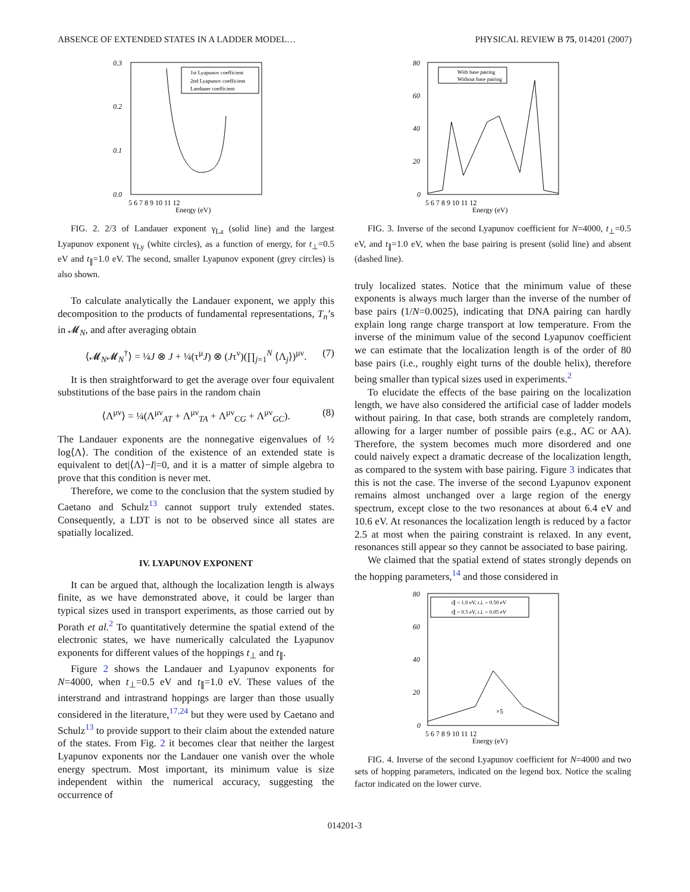ABSENCE OF EXTENDED STATES IN A LADDER MODEL… PHYSICAL REVIEW B 75, 014201 (2007)
0.3
0.2
0.1
0.0
5 6 7 8 9 10 11 12
Energy (eV)
1st Lyapunov coefficient
2nd Lyapunov coefficient
Landauer coefficient
FIG. 2. 2/3 of Landauer exponent γ<sub>La</sub> (solid line) and the largest Lyapunov exponent γ<sub>Ly</sub> (white circles), as a function of energy, for t<sub>⊥</sub>=0.5 eV and t<sub>∥</sub>=1.0 eV. The second, smaller Lyapunov exponent (grey circles) is also shown.
To calculate analytically the Landauer exponent, we apply this decomposition to the products of fundamental representations, T<sub>n</sub>’s in 𝓜<sub>N</sub>, and after averaging obtain
⟨𝓜<sub>N</sub>𝓜<sub>N</sub><sup>†</sup>⟩ = ¼J ⊗ J + ¼(τ<sup>μ</sup>J) ⊗ (Jτ<sup>ν</sup>)(∏<sub>j=1</sub><sup>N</sup> ⟨Λ<sub>j</sub>⟩)<sup>μν</sup>. (7)
It is then straightforward to get the average over four equivalent substitutions of the base pairs in the random chain
⟨Λ<sup>μν</sup>⟩ = ¼(Λ<sup>μν</sup><sub>AT</sub> + Λ<sup>μν</sup><sub>TA</sub> + Λ<sup>μν</sup><sub>CG</sub> + Λ<sup>μν</sup><sub>GC</sub>). (8)
The Landauer exponents are the nonnegative eigenvalues of ½ log⟨Λ⟩. The condition of the existence of an extended state is equivalent to det|⟨Λ⟩−I|=0, and it is a matter of simple algebra to prove that this condition is never met.
Therefore, we come to the conclusion that the system studied by Caetano and Schulz<sup>13</sup> cannot support truly extended states. Consequently, a LDT is not to be observed since all states are spatially localized.
IV. LYAPUNOV EXPONENT
It can be argued that, although the localization length is always finite, as we have demonstrated above, it could be larger than typical sizes used in transport experiments, as those carried out by Porath et al.<sup>2</sup> To quantitatively determine the spatial extend of the electronic states, we have numerically calculated the Lyapunov exponents for different values of the hoppings t<sub>⊥</sub> and t<sub>∥</sub>.
Figure 2 shows the Landauer and Lyapunov exponents for N=4000, when t<sub>⊥</sub>=0.5 eV and t<sub>∥</sub>=1.0 eV. These values of the interstrand and intrastrand hoppings are larger than those usually considered in the literature,<sup>17,24</sup> but they were used by Caetano and Schulz<sup>13</sup> to provide support to their claim about the extended nature of the states. From Fig. 2 it becomes clear that neither the largest Lyapunov exponents nor the Landauer one vanish over the whole energy spectrum. Most important, its minimum value is size independent within the numerical accuracy, suggesting the occurrence of
80
60
40
20
0
5 6 7 8 9 10 11 12
Energy (eV)
With base pairing
Without base pairing
FIG. 3. Inverse of the second Lyapunov coefficient for N=4000, t<sub>⊥</sub>=0.5 eV, and t<sub>∥</sub>=1.0 eV, when the base pairing is present (solid line) and absent (dashed line).
truly localized states. Notice that the minimum value of these exponents is always much larger than the inverse of the number of base pairs (1/N=0.0025), indicating that DNA pairing can hardly explain long range charge transport at low temperature. From the inverse of the minimum value of the second Lyapunov coefficient we can estimate that the localization length is of the order of 80 base pairs (i.e., roughly eight turns of the double helix), therefore being smaller than typical sizes used in experiments.<sup>2</sup>
To elucidate the effects of the base pairing on the localization length, we have also considered the artificial case of ladder models without pairing. In that case, both strands are completely random, allowing for a larger number of possible pairs (e.g., AC or AA). Therefore, the system becomes much more disordered and one could naively expect a dramatic decrease of the localization length, as compared to the system with base pairing. Figure 3 indicates that this is not the case. The inverse of the second Lyapunov exponent remains almost unchanged over a large region of the energy spectrum, except close to the two resonances at about 6.4 eV and 10.6 eV. At resonances the localization length is reduced by a factor 2.5 at most when the pairing constraint is relaxed. In any event, resonances still appear so they cannot be associated to base pairing.
We claimed that the spatial extend of states strongly depends on the hopping parameters,<sup>14</sup> and those considered in
80
60
40
20
0
5 6 7 8 9 10 11 12
Energy (eV)
t∥ = 1.0 eV, t⊥ = 0.50 eV
t∥ = 0.5 eV, t⊥ = 0.05 eV
×5
FIG. 4. Inverse of the second Lyapunov coefficient for N=4000 and two sets of hopping parameters, indicated on the legend box. Notice the scaling factor indicated on the lower curve.
014201-3